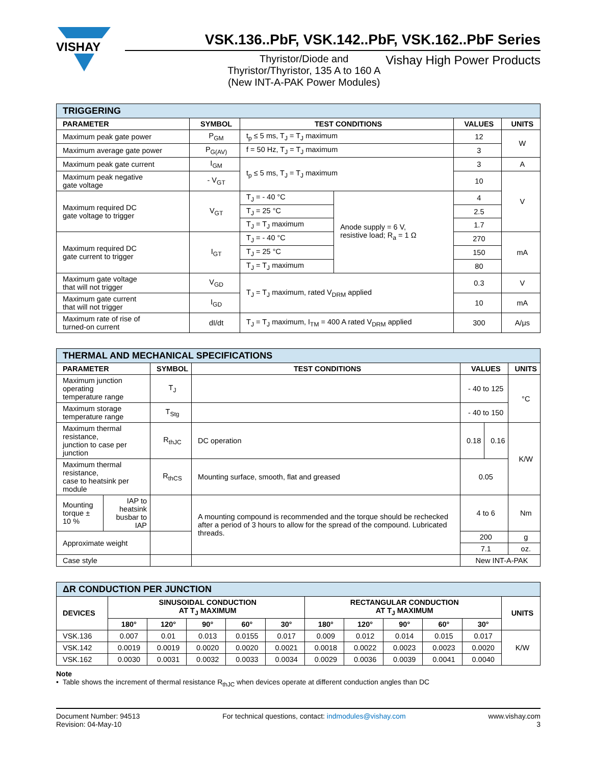VISHAY
VSK.136..PbF, VSK.142..PbF, VSK.162..PbF Series
Thyristor/Diode and
Thyristor/Thyristor, 135 A to 160 A
(New INT-A-PAK Power Modules)
Vishay High Power Products
| TRIGGERING | | | | | |
| PARAMETER | SYMBOL | TEST CONDITIONS | | VALUES | UNITS |
| Maximum peak gate power | P<sub>GM</sub> | t<sub>p</sub> ≤ 5 ms, T<sub>J</sub> = T<sub>J</sub> maximum | | 12 | W |
| Maximum average gate power | P<sub>G(AV)</sub> | f = 50 Hz, T<sub>J</sub> = T<sub>J</sub> maximum | | 3 | |
| Maximum peak gate current | I<sub>GM</sub> | t<sub>p</sub> ≤ 5 ms, T<sub>J</sub> = T<sub>J</sub> maximum | | 3 | A |
| Maximum peak negative gate voltage | - V<sub>GT</sub> | | | 10 | V |
| Maximum required DC gate voltage to trigger | V<sub>GT</sub> | T<sub>J</sub> = - 40 °C | Anode supply = 6 V, resistive load; R<sub>a</sub> = 1 Ω | 4 | |
| | | T<sub>J</sub> = 25 °C | | 2.5 | |
| | | T<sub>J</sub> = T<sub>J</sub> maximum | | 1.7 | |
| Maximum required DC gate current to trigger | I<sub>GT</sub> | T<sub>J</sub> = - 40 °C | | 270 | mA |
| | | T<sub>J</sub> = 25 °C | | 150 | |
| | | T<sub>J</sub> = T<sub>J</sub> maximum | | 80 | |
| Maximum gate voltage that will not trigger | V<sub>GD</sub> | T<sub>J</sub> = T<sub>J</sub> maximum, rated V<sub>DRM</sub> applied | | 0.3 | V |
| Maximum gate current that will not trigger | I<sub>GD</sub> | | | 10 | mA |
| Maximum rate of rise of turned-on current | dI/dt | T<sub>J</sub> = T<sub>J</sub> maximum, I<sub>TM</sub> = 400 A rated V<sub>DRM</sub> applied | | 300 | A/μs |
| THERMAL AND MECHANICAL SPECIFICATIONS | | | | | | |
| PARAMETER | | SYMBOL | TEST CONDITIONS | VALUES | | UNITS |
| Maximum junction operating temperature range | | T<sub>J</sub> | | - 40 to 125 | | °C |
| Maximum storage temperature range | | T<sub>Stg</sub> | | - 40 to 150 | | |
| Maximum thermal resistance, junction to case per junction | | R<sub>thJC</sub> | DC operation | 0.18 | 0.16 | K/W |
| Maximum thermal resistance, case to heatsink per module | | R<sub>thCS</sub> | Mounting surface, smooth, flat and greased | 0.05 | | |
| Mounting torque ± 10 % | IAP to heatsink busbar to IAP | | A mounting compound is recommended and the torque should be rechecked after a period of 3 hours to allow for the spread of the compound. Lubricated threads. | 4 to 6 | | Nm |
| Approximate weight | | | | 200 | | g |
| | | | | 7.1 | | oz. |
| Case style | | | | New INT-A-PAK | | |
| ΔR CONDUCTION PER JUNCTION | | | | | | | | | | | |
| DEVICES | SINUSOIDAL CONDUCTION AT T<sub>J</sub> MAXIMUM | | | | | RECTANGULAR CONDUCTION AT T<sub>J</sub> MAXIMUM | | | | | UNITS |
| | 180° | 120° | 90° | 60° | 30° | 180° | 120° | 90° | 60° | 30° | |
| VSK.136 | 0.007 | 0.01 | 0.013 | 0.0155 | 0.017 | 0.009 | 0.012 | 0.014 | 0.015 | 0.017 | K/W |
| VSK.142 | 0.0019 | 0.0019 | 0.0020 | 0.0020 | 0.0021 | 0.0018 | 0.0022 | 0.0023 | 0.0023 | 0.0020 | |
| VSK.162 | 0.0030 | 0.0031 | 0.0032 | 0.0033 | 0.0034 | 0.0029 | 0.0036 | 0.0039 | 0.0041 | 0.0040 | |
Note
• Table shows the increment of thermal resistance R<sub>thJC</sub> when devices operate at different conduction angles than DC
Document Number: 94513
Revision: 04-May-10
For technical questions, contact: indmodules@vishay.com
www.vishay.com
3